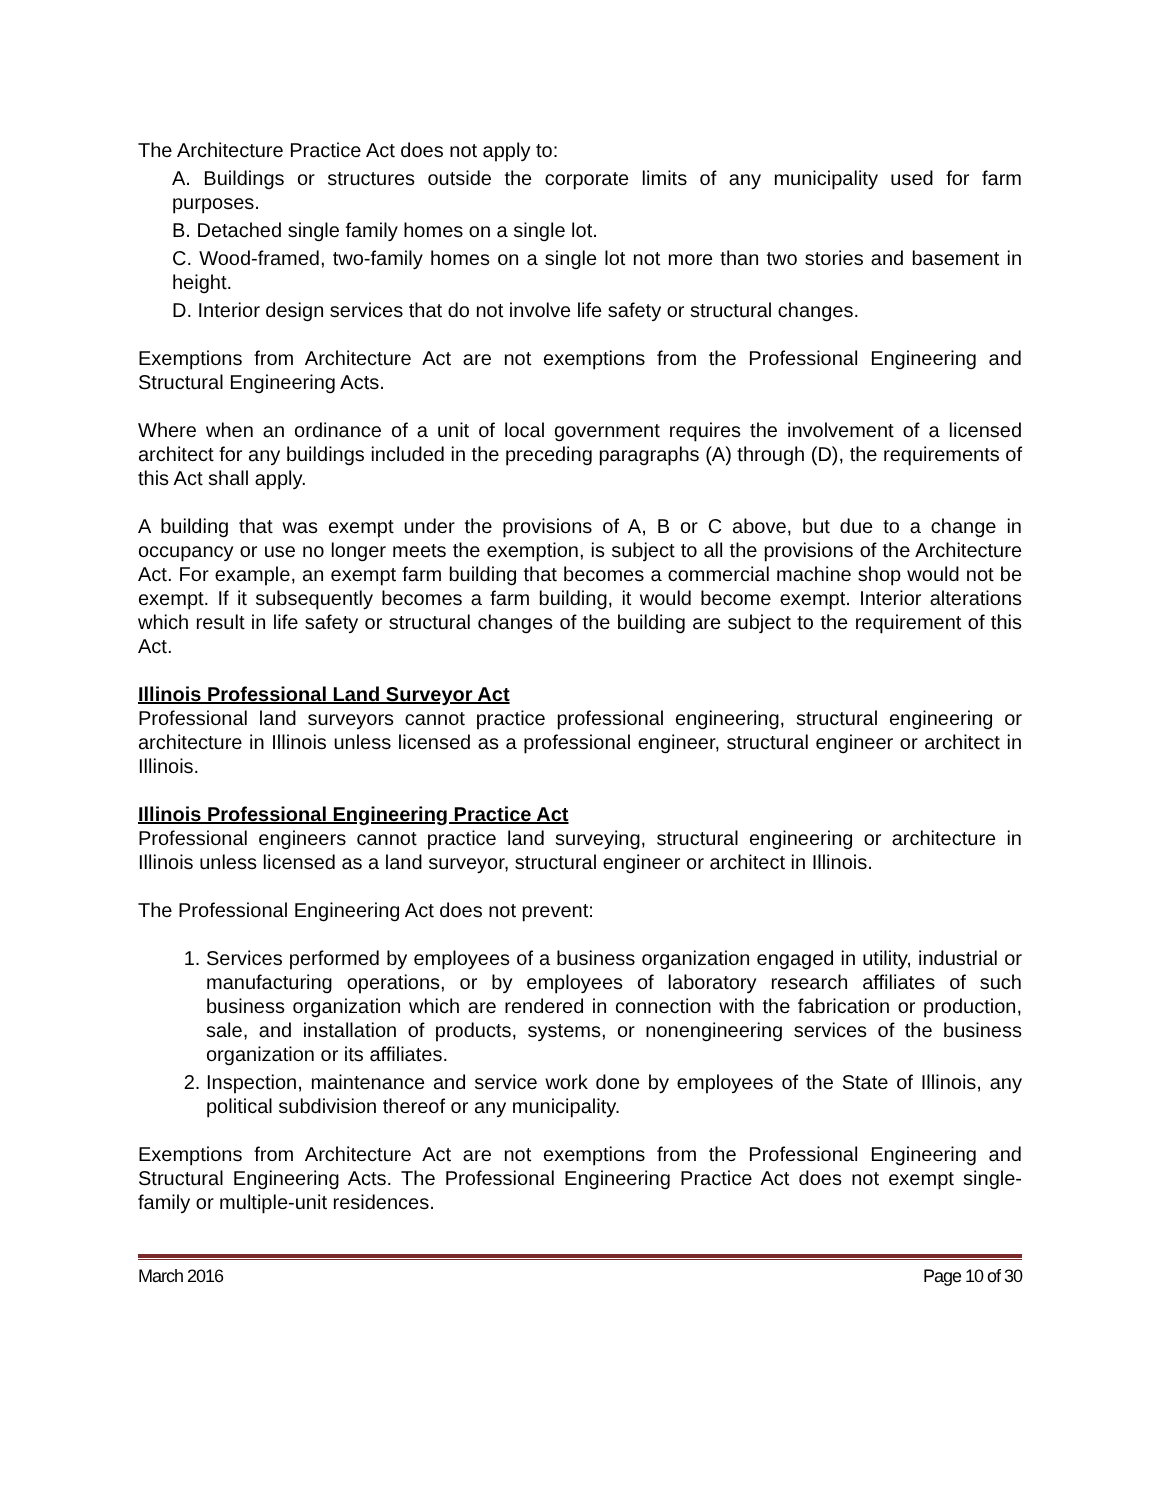The Architecture Practice Act does not apply to:
A. Buildings or structures outside the corporate limits of any municipality used for farm purposes.
B. Detached single family homes on a single lot.
C. Wood-framed, two-family homes on a single lot not more than two stories and basement in height.
D. Interior design services that do not involve life safety or structural changes.
Exemptions from Architecture Act are not exemptions from the Professional Engineering and Structural Engineering Acts.
Where when an ordinance of a unit of local government requires the involvement of a licensed architect for any buildings included in the preceding paragraphs (A) through (D), the requirements of this Act shall apply.
A building that was exempt under the provisions of A, B or C above, but due to a change in occupancy or use no longer meets the exemption, is subject to all the provisions of the Architecture Act. For example, an exempt farm building that becomes a commercial machine shop would not be exempt. If it subsequently becomes a farm building, it would become exempt. Interior alterations which result in life safety or structural changes of the building are subject to the requirement of this Act.
Illinois Professional Land Surveyor Act
Professional land surveyors cannot practice professional engineering, structural engineering or architecture in Illinois unless licensed as a professional engineer, structural engineer or architect in Illinois.
Illinois Professional Engineering Practice Act
Professional engineers cannot practice land surveying, structural engineering or architecture in Illinois unless licensed as a land surveyor, structural engineer or architect in Illinois.
The Professional Engineering Act does not prevent:
1. Services performed by employees of a business organization engaged in utility, industrial or manufacturing operations, or by employees of laboratory research affiliates of such business organization which are rendered in connection with the fabrication or production, sale, and installation of products, systems, or nonengineering services of the business organization or its affiliates.
2. Inspection, maintenance and service work done by employees of the State of Illinois, any political subdivision thereof or any municipality.
Exemptions from Architecture Act are not exemptions from the Professional Engineering and Structural Engineering Acts. The Professional Engineering Practice Act does not exempt single-family or multiple-unit residences.
March 2016 Page 10 of 30